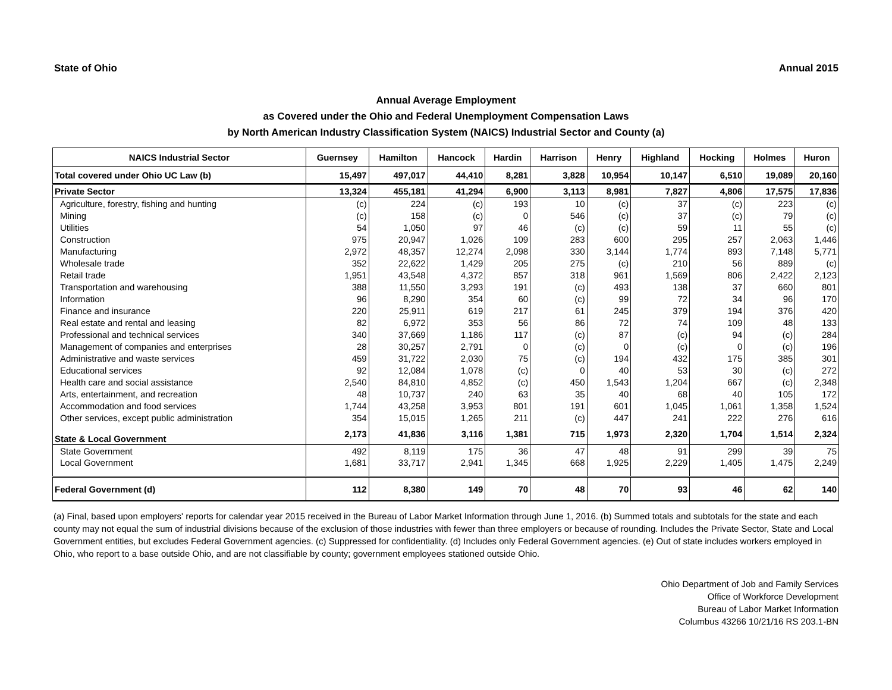State of Ohio Annual 2015
Annual Average Employment
as Covered under the Ohio and Federal Unemployment Compensation Laws
by North American Industry Classification System (NAICS) Industrial Sector and County (a)
| NAICS Industrial Sector | Guernsey | Hamilton | Hancock | Hardin | Harrison | Henry | Highland | Hocking | Holmes | Huron |
| --- | --- | --- | --- | --- | --- | --- | --- | --- | --- | --- |
| Total covered under Ohio UC Law (b) | 15,497 | 497,017 | 44,410 | 8,281 | 3,828 | 10,954 | 10,147 | 6,510 | 19,089 | 20,160 |
| Private Sector | 13,324 | 455,181 | 41,294 | 6,900 | 3,113 | 8,981 | 7,827 | 4,806 | 17,575 | 17,836 |
| Agriculture, forestry, fishing and hunting | (c) | 224 | (c) | 193 | 10 | (c) | 37 | (c) | 223 | (c) |
| Mining | (c) | 158 | (c) | 0 | 546 | (c) | 37 | (c) | 79 | (c) |
| Utilities | 54 | 1,050 | 97 | 46 | (c) | (c) | 59 | 11 | 55 | (c) |
| Construction | 975 | 20,947 | 1,026 | 109 | 283 | 600 | 295 | 257 | 2,063 | 1,446 |
| Manufacturing | 2,972 | 48,357 | 12,274 | 2,098 | 330 | 3,144 | 1,774 | 893 | 7,148 | 5,771 |
| Wholesale trade | 352 | 22,622 | 1,429 | 205 | 275 | (c) | 210 | 56 | 889 | (c) |
| Retail trade | 1,951 | 43,548 | 4,372 | 857 | 318 | 961 | 1,569 | 806 | 2,422 | 2,123 |
| Transportation and warehousing | 388 | 11,550 | 3,293 | 191 | (c) | 493 | 138 | 37 | 660 | 801 |
| Information | 96 | 8,290 | 354 | 60 | (c) | 99 | 72 | 34 | 96 | 170 |
| Finance and insurance | 220 | 25,911 | 619 | 217 | 61 | 245 | 379 | 194 | 376 | 420 |
| Real estate and rental and leasing | 82 | 6,972 | 353 | 56 | 86 | 72 | 74 | 109 | 48 | 133 |
| Professional and technical services | 340 | 37,669 | 1,186 | 117 | (c) | 87 | (c) | 94 | (c) | 284 |
| Management of companies and enterprises | 28 | 30,257 | 2,791 | 0 | (c) | 0 | (c) | 0 | (c) | 196 |
| Administrative and waste services | 459 | 31,722 | 2,030 | 75 | (c) | 194 | 432 | 175 | 385 | 301 |
| Educational services | 92 | 12,084 | 1,078 | (c) | 0 | 40 | 53 | 30 | (c) | 272 |
| Health care and social assistance | 2,540 | 84,810 | 4,852 | (c) | 450 | 1,543 | 1,204 | 667 | (c) | 2,348 |
| Arts, entertainment, and recreation | 48 | 10,737 | 240 | 63 | 35 | 40 | 68 | 40 | 105 | 172 |
| Accommodation and food services | 1,744 | 43,258 | 3,953 | 801 | 191 | 601 | 1,045 | 1,061 | 1,358 | 1,524 |
| Other services, except public administration | 354 | 15,015 | 1,265 | 211 | (c) | 447 | 241 | 222 | 276 | 616 |
| State & Local Government | 2,173 | 41,836 | 3,116 | 1,381 | 715 | 1,973 | 2,320 | 1,704 | 1,514 | 2,324 |
| State Government | 492 | 8,119 | 175 | 36 | 47 | 48 | 91 | 299 | 39 | 75 |
| Local Government | 1,681 | 33,717 | 2,941 | 1,345 | 668 | 1,925 | 2,229 | 1,405 | 1,475 | 2,249 |
| Federal Government (d) | 112 | 8,380 | 149 | 70 | 48 | 70 | 93 | 46 | 62 | 140 |
(a) Final, based upon employers' reports for calendar year 2015 received in the Bureau of Labor Market Information through June 1, 2016. (b) Summed totals and subtotals for the state and each county may not equal the sum of industrial divisions because of the exclusion of those industries with fewer than three employers or because of rounding. Includes the Private Sector, State and Local Government entities, but excludes Federal Government agencies. (c) Suppressed for confidentiality. (d) Includes only Federal Government agencies. (e) Out of state includes workers employed in Ohio, who report to a base outside Ohio, and are not classifiable by county; government employees stationed outside Ohio.
Ohio Department of Job and Family Services
Office of Workforce Development
Bureau of Labor Market Information
Columbus 43266 10/21/16 RS 203.1-BN